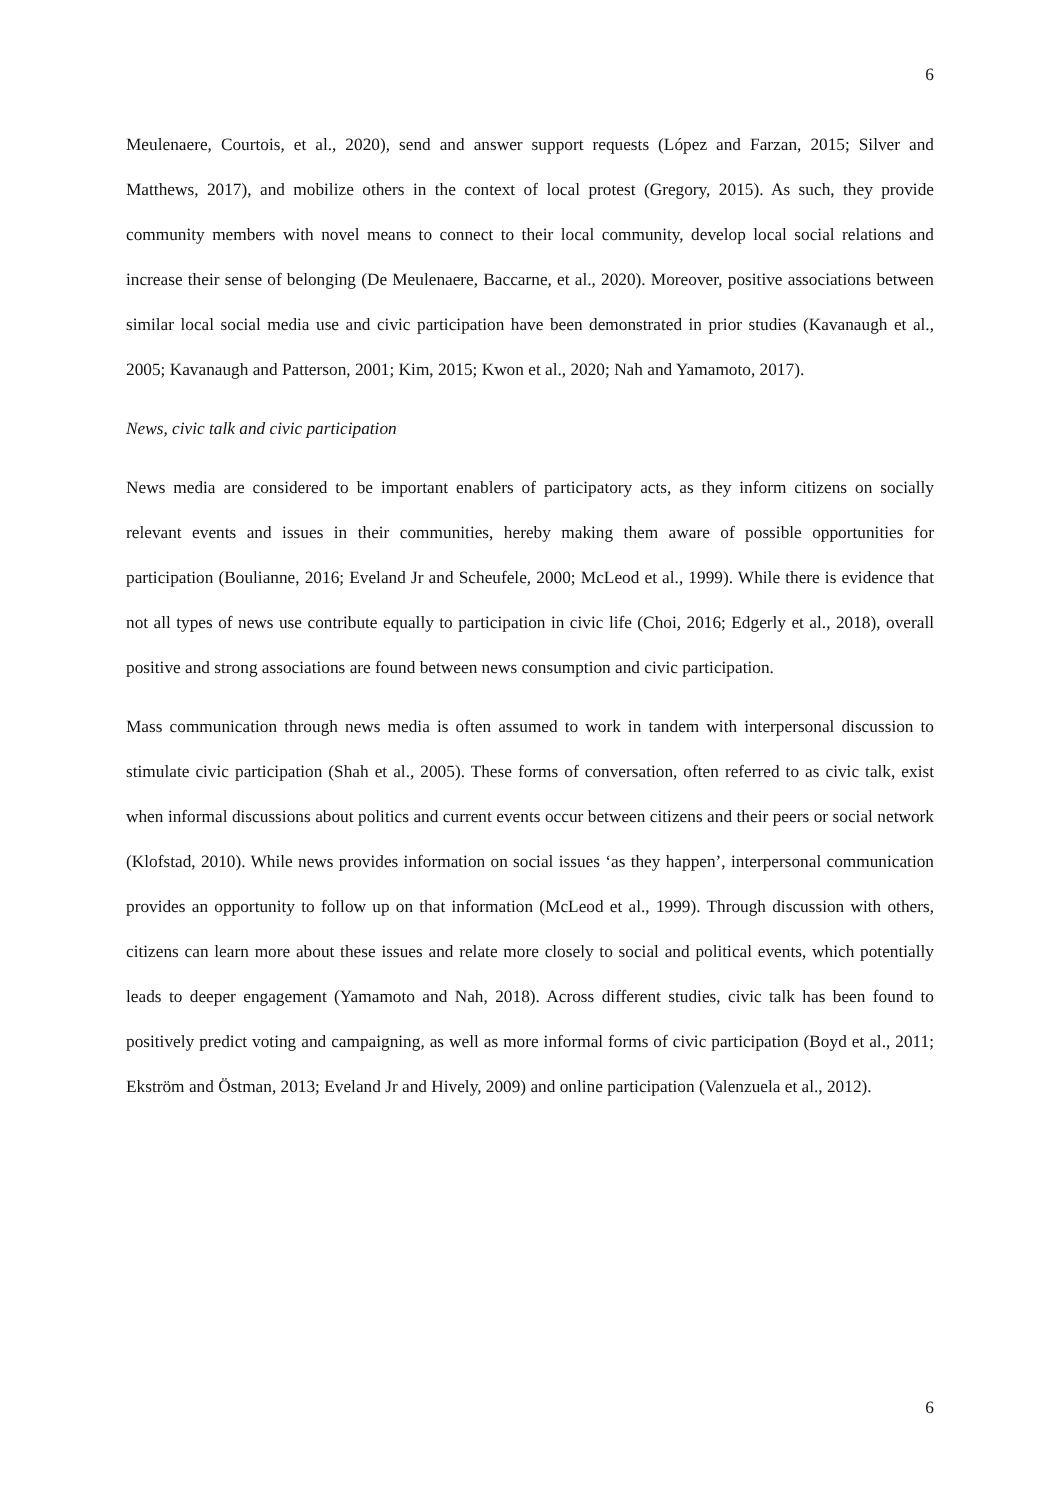6
Meulenaere, Courtois, et al., 2020), send and answer support requests (López and Farzan, 2015; Silver and Matthews, 2017), and mobilize others in the context of local protest (Gregory, 2015). As such, they provide community members with novel means to connect to their local community, develop local social relations and increase their sense of belonging (De Meulenaere, Baccarne, et al., 2020). Moreover, positive associations between similar local social media use and civic participation have been demonstrated in prior studies (Kavanaugh et al., 2005; Kavanaugh and Patterson, 2001; Kim, 2015; Kwon et al., 2020; Nah and Yamamoto, 2017).
News, civic talk and civic participation
News media are considered to be important enablers of participatory acts, as they inform citizens on socially relevant events and issues in their communities, hereby making them aware of possible opportunities for participation (Boulianne, 2016; Eveland Jr and Scheufele, 2000; McLeod et al., 1999). While there is evidence that not all types of news use contribute equally to participation in civic life (Choi, 2016; Edgerly et al., 2018), overall positive and strong associations are found between news consumption and civic participation.
Mass communication through news media is often assumed to work in tandem with interpersonal discussion to stimulate civic participation (Shah et al., 2005). These forms of conversation, often referred to as civic talk, exist when informal discussions about politics and current events occur between citizens and their peers or social network (Klofstad, 2010). While news provides information on social issues ‘as they happen’, interpersonal communication provides an opportunity to follow up on that information (McLeod et al., 1999). Through discussion with others, citizens can learn more about these issues and relate more closely to social and political events, which potentially leads to deeper engagement (Yamamoto and Nah, 2018). Across different studies, civic talk has been found to positively predict voting and campaigning, as well as more informal forms of civic participation (Boyd et al., 2011; Ekström and Östman, 2013; Eveland Jr and Hively, 2009) and online participation (Valenzuela et al., 2012).
6